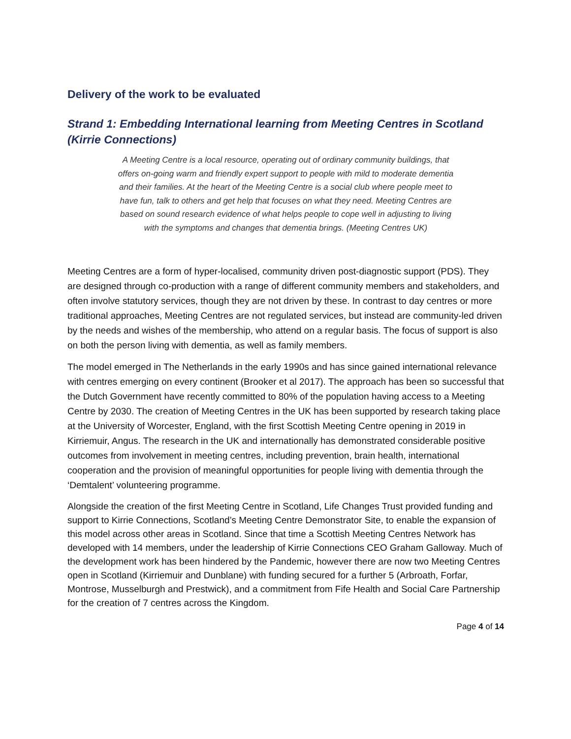Delivery of the work to be evaluated
Strand 1: Embedding International learning from Meeting Centres in Scotland (Kirrie Connections)
A Meeting Centre is a local resource, operating out of ordinary community buildings, that offers on-going warm and friendly expert support to people with mild to moderate dementia and their families. At the heart of the Meeting Centre is a social club where people meet to have fun, talk to others and get help that focuses on what they need. Meeting Centres are based on sound research evidence of what helps people to cope well in adjusting to living with the symptoms and changes that dementia brings. (Meeting Centres UK)
Meeting Centres are a form of hyper-localised, community driven post-diagnostic support (PDS). They are designed through co-production with a range of different community members and stakeholders, and often involve statutory services, though they are not driven by these. In contrast to day centres or more traditional approaches, Meeting Centres are not regulated services, but instead are community-led driven by the needs and wishes of the membership, who attend on a regular basis. The focus of support is also on both the person living with dementia, as well as family members.
The model emerged in The Netherlands in the early 1990s and has since gained international relevance with centres emerging on every continent (Brooker et al 2017). The approach has been so successful that the Dutch Government have recently committed to 80% of the population having access to a Meeting Centre by 2030. The creation of Meeting Centres in the UK has been supported by research taking place at the University of Worcester, England, with the first Scottish Meeting Centre opening in 2019 in Kirriemuir, Angus. The research in the UK and internationally has demonstrated considerable positive outcomes from involvement in meeting centres, including prevention, brain health, international cooperation and the provision of meaningful opportunities for people living with dementia through the ‘Demtalent’ volunteering programme.
Alongside the creation of the first Meeting Centre in Scotland, Life Changes Trust provided funding and support to Kirrie Connections, Scotland’s Meeting Centre Demonstrator Site, to enable the expansion of this model across other areas in Scotland. Since that time a Scottish Meeting Centres Network has developed with 14 members, under the leadership of Kirrie Connections CEO Graham Galloway. Much of the development work has been hindered by the Pandemic, however there are now two Meeting Centres open in Scotland (Kirriemuir and Dunblane) with funding secured for a further 5 (Arbroath, Forfar, Montrose, Musselburgh and Prestwick), and a commitment from Fife Health and Social Care Partnership for the creation of 7 centres across the Kingdom.
Page 4 of 14